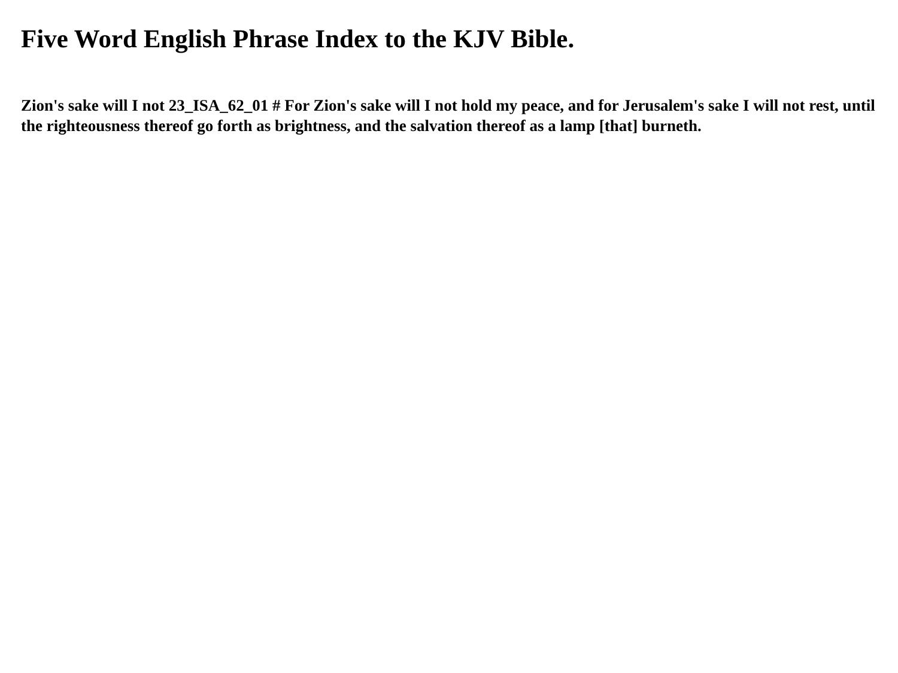Five Word English Phrase Index to the KJV Bible.
Zion's sake will I not 23_ISA_62_01 # For Zion's sake will I not hold my peace, and for Jerusalem's sake I will not rest, until the righteousness thereof go forth as brightness, and the salvation thereof as a lamp [that] burneth.